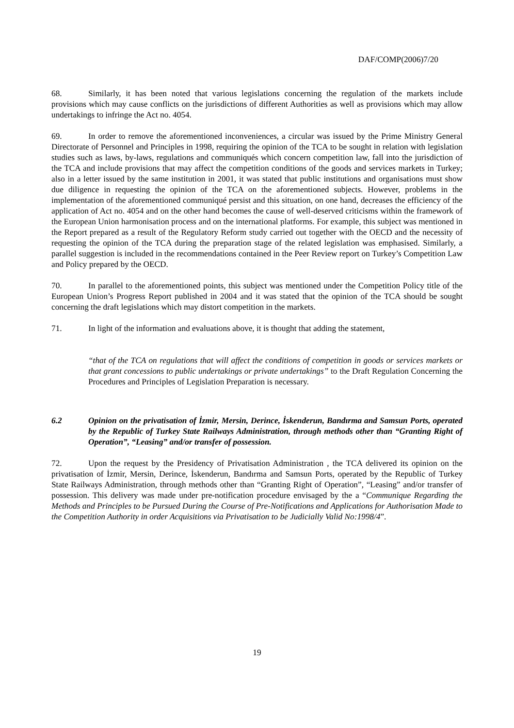DAF/COMP(2006)7/20
68. Similarly, it has been noted that various legislations concerning the regulation of the markets include provisions which may cause conflicts on the jurisdictions of different Authorities as well as provisions which may allow undertakings to infringe the Act no. 4054.
69. In order to remove the aforementioned inconveniences, a circular was issued by the Prime Ministry General Directorate of Personnel and Principles in 1998, requiring the opinion of the TCA to be sought in relation with legislation studies such as laws, by-laws, regulations and communiqués which concern competition law, fall into the jurisdiction of the TCA and include provisions that may affect the competition conditions of the goods and services markets in Turkey; also in a letter issued by the same institution in 2001, it was stated that public institutions and organisations must show due diligence in requesting the opinion of the TCA on the aforementioned subjects. However, problems in the implementation of the aforementioned communiqué persist and this situation, on one hand, decreases the efficiency of the application of Act no. 4054 and on the other hand becomes the cause of well-deserved criticisms within the framework of the European Union harmonisation process and on the international platforms. For example, this subject was mentioned in the Report prepared as a result of the Regulatory Reform study carried out together with the OECD and the necessity of requesting the opinion of the TCA during the preparation stage of the related legislation was emphasised. Similarly, a parallel suggestion is included in the recommendations contained in the Peer Review report on Turkey’s Competition Law and Policy prepared by the OECD.
70. In parallel to the aforementioned points, this subject was mentioned under the Competition Policy title of the European Union’s Progress Report published in 2004 and it was stated that the opinion of the TCA should be sought concerning the draft legislations which may distort competition in the markets.
71. In light of the information and evaluations above, it is thought that adding the statement,
“that of the TCA on regulations that will affect the conditions of competition in goods or services markets or that grant concessions to public undertakings or private undertakings” to the Draft Regulation Concerning the Procedures and Principles of Legislation Preparation is necessary.
6.2 Opinion on the privatisation of İzmir, Mersin, Derince, İskenderun, Bandırma and Samsun Ports, operated by the Republic of Turkey State Railways Administration, through methods other than “Granting Right of Operation”, “Leasing” and/or transfer of possession.
72. Upon the request by the Presidency of Privatisation Administration , the TCA delivered its opinion on the privatisation of İzmir, Mersin, Derince, İskenderun, Bandırma and Samsun Ports, operated by the Republic of Turkey State Railways Administration, through methods other than “Granting Right of Operation”, “Leasing” and/or transfer of possession. This delivery was made under pre-notification procedure envisaged by the a “Communique Regarding the Methods and Principles to be Pursued During the Course of Pre-Notifications and Applications for Authorisation Made to the Competition Authority in order Acquisitions via Privatisation to be Judicially Valid No:1998/4”.
19